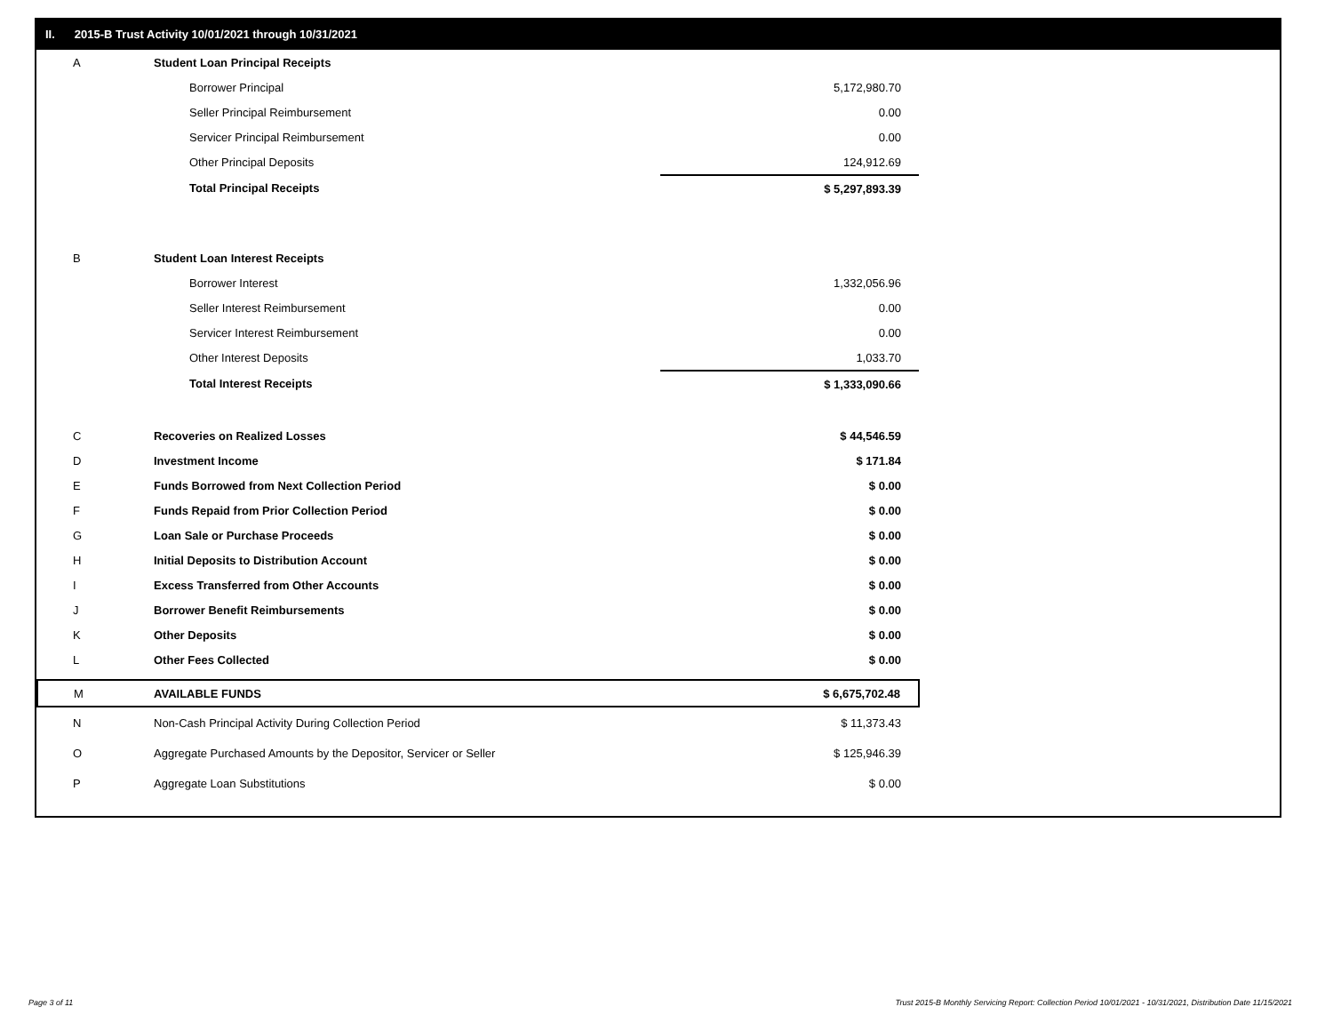II. 2015-B Trust Activity 10/01/2021 through 10/31/2021
| A | Student Loan Principal Receipts | |
| | Borrower Principal | 5,172,980.70 |
| | Seller Principal Reimbursement | 0.00 |
| | Servicer Principal Reimbursement | 0.00 |
| | Other Principal Deposits | 124,912.69 |
| | Total Principal Receipts | $ 5,297,893.39 |
| B | Student Loan Interest Receipts | |
| | Borrower Interest | 1,332,056.96 |
| | Seller Interest Reimbursement | 0.00 |
| | Servicer Interest Reimbursement | 0.00 |
| | Other Interest Deposits | 1,033.70 |
| | Total Interest Receipts | $ 1,333,090.66 |
| C | Recoveries on Realized Losses | $ 44,546.59 |
| D | Investment Income | $ 171.84 |
| E | Funds Borrowed from Next Collection Period | $ 0.00 |
| F | Funds Repaid from Prior Collection Period | $ 0.00 |
| G | Loan Sale or Purchase Proceeds | $ 0.00 |
| H | Initial Deposits to Distribution Account | $ 0.00 |
| I | Excess Transferred from Other Accounts | $ 0.00 |
| J | Borrower Benefit Reimbursements | $ 0.00 |
| K | Other Deposits | $ 0.00 |
| L | Other Fees Collected | $ 0.00 |
| M | AVAILABLE FUNDS | $ 6,675,702.48 |
| N | Non-Cash Principal Activity During Collection Period | $ 11,373.43 |
| O | Aggregate Purchased Amounts by the Depositor, Servicer or Seller | $ 125,946.39 |
| P | Aggregate Loan Substitutions | $ 0.00 |
Page 3 of 11
Trust 2015-B Monthly Servicing Report: Collection Period 10/01/2021 - 10/31/2021, Distribution Date 11/15/2021